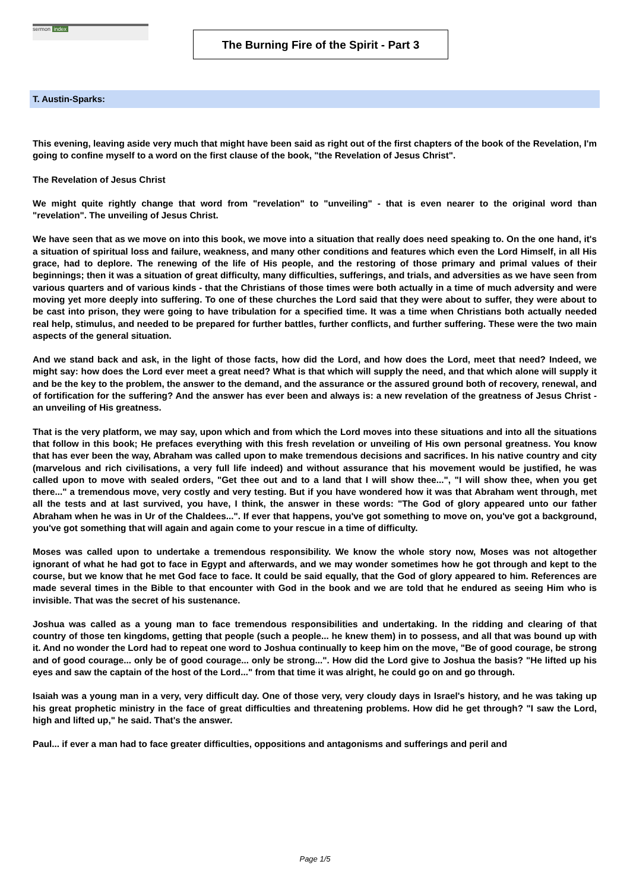sermon index
The Burning Fire of the Spirit - Part 3
T. Austin-Sparks:
This evening, leaving aside very much that might have been said as right out of the first chapters of the book of the Revelation, I'm going to confine myself to a word on the first clause of the book, "the Revelation of Jesus Christ".
The Revelation of Jesus Christ
We might quite rightly change that word from "revelation" to "unveiling" - that is even nearer to the original word than "revelation". The unveiling of Jesus Christ.
We have seen that as we move on into this book, we move into a situation that really does need speaking to. On the one hand, it's a situation of spiritual loss and failure, weakness, and many other conditions and features which even the Lord Himself, in all His grace, had to deplore. The renewing of the life of His people, and the restoring of those primary and primal values of their beginnings; then it was a situation of great difficulty, many difficulties, sufferings, and trials, and adversities as we have seen from various quarters and of various kinds - that the Christians of those times were both actually in a time of much adversity and were moving yet more deeply into suffering. To one of these churches the Lord said that they were about to suffer, they were about to be cast into prison, they were going to have tribulation for a specified time. It was a time when Christians both actually needed real help, stimulus, and needed to be prepared for further battles, further conflicts, and further suffering. These were the two main aspects of the general situation.
And we stand back and ask, in the light of those facts, how did the Lord, and how does the Lord, meet that need? Indeed, we might say: how does the Lord ever meet a great need? What is that which will supply the need, and that which alone will supply it and be the key to the problem, the answer to the demand, and the assurance or the assured ground both of recovery, renewal, and of fortification for the suffering? And the answer has ever been and always is: a new revelation of the greatness of Jesus Christ - an unveiling of His greatness.
That is the very platform, we may say, upon which and from which the Lord moves into these situations and into all the situations that follow in this book; He prefaces everything with this fresh revelation or unveiling of His own personal greatness. You know that has ever been the way, Abraham was called upon to make tremendous decisions and sacrifices. In his native country and city (marvelous and rich civilisations, a very full life indeed) and without assurance that his movement would be justified, he was called upon to move with sealed orders, "Get thee out and to a land that I will show thee...", "I will show thee, when you get there..." a tremendous move, very costly and very testing. But if you have wondered how it was that Abraham went through, met all the tests and at last survived, you have, I think, the answer in these words: "The God of glory appeared unto our father Abraham when he was in Ur of the Chaldees...". If ever that happens, you've got something to move on, you've got a background, you've got something that will again and again come to your rescue in a time of difficulty.
Moses was called upon to undertake a tremendous responsibility. We know the whole story now, Moses was not altogether ignorant of what he had got to face in Egypt and afterwards, and we may wonder sometimes how he got through and kept to the course, but we know that he met God face to face. It could be said equally, that the God of glory appeared to him. References are made several times in the Bible to that encounter with God in the book and we are told that he endured as seeing Him who is invisible. That was the secret of his sustenance.
Joshua was called as a young man to face tremendous responsibilities and undertaking. In the ridding and clearing of that country of those ten kingdoms, getting that people (such a people... he knew them) in to possess, and all that was bound up with it. And no wonder the Lord had to repeat one word to Joshua continually to keep him on the move, "Be of good courage, be strong and of good courage... only be of good courage... only be strong...". How did the Lord give to Joshua the basis? "He lifted up his eyes and saw the captain of the host of the Lord..." from that time it was alright, he could go on and go through.
Isaiah was a young man in a very, very difficult day. One of those very, very cloudy days in Israel's history, and he was taking up his great prophetic ministry in the face of great difficulties and threatening problems. How did he get through? "I saw the Lord, high and lifted up," he said. That's the answer.
Paul... if ever a man had to face greater difficulties, oppositions and antagonisms and sufferings and peril and
Page 1/5